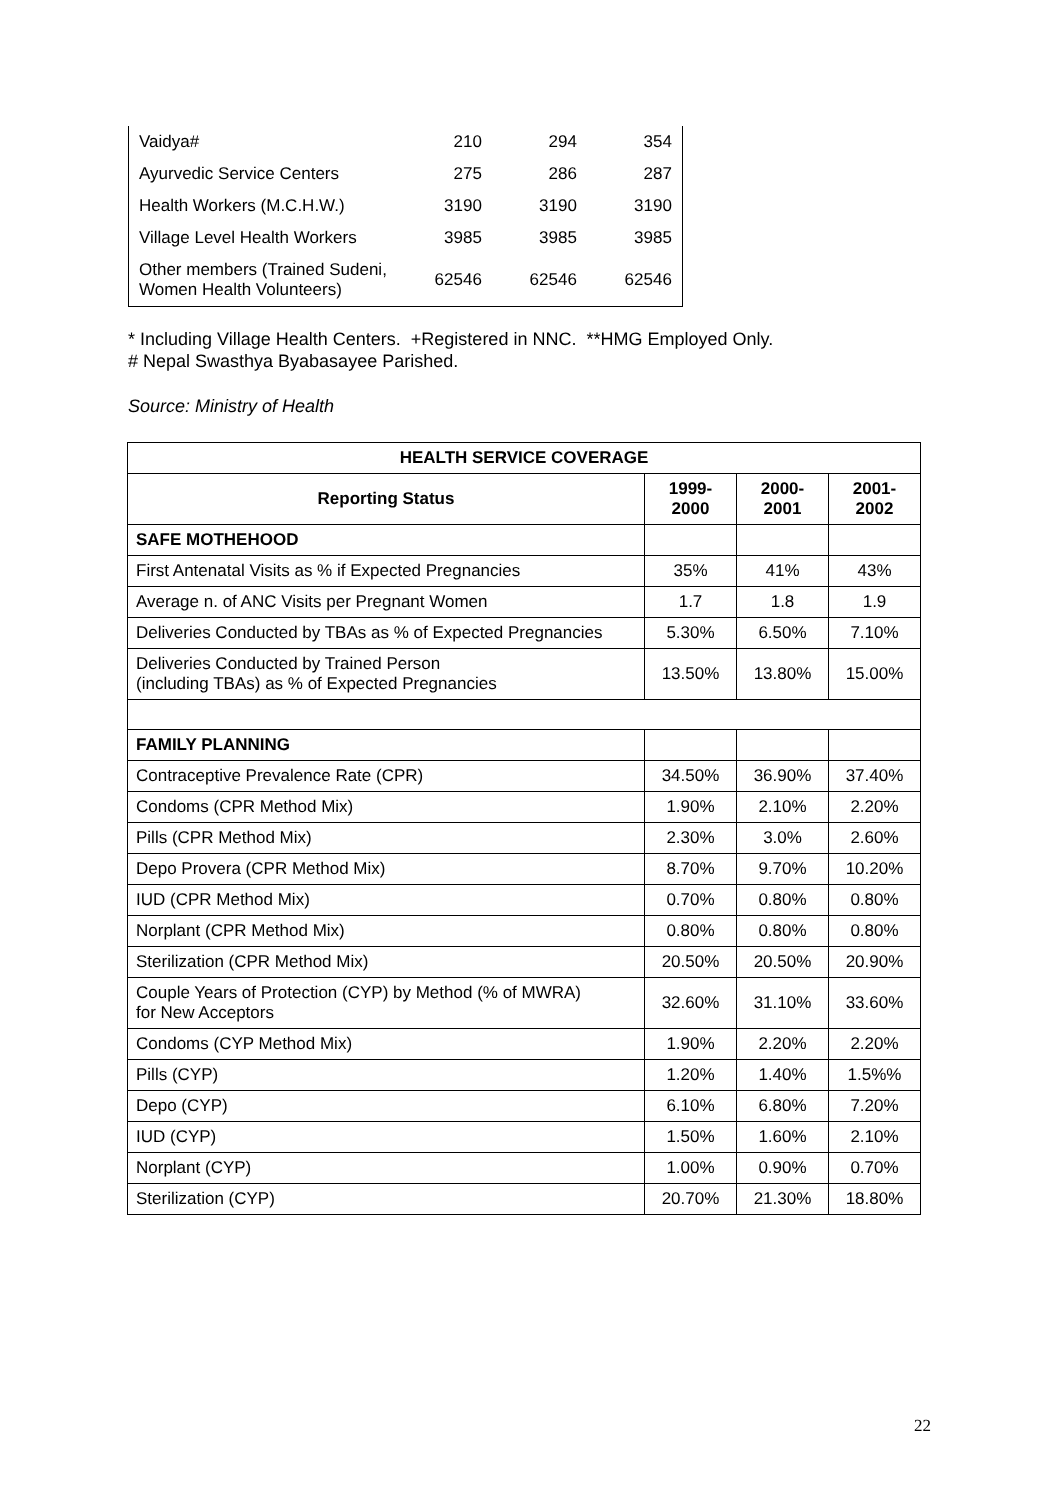| Vaidya# | 210 | 294 | 354 |
| Ayurvedic Service Centers | 275 | 286 | 287 |
| Health Workers (M.C.H.W.) | 3190 | 3190 | 3190 |
| Village Level Health Workers | 3985 | 3985 | 3985 |
| Other members (Trained Sudeni, Women Health Volunteers) | 62546 | 62546 | 62546 |
* Including Village Health Centers. +Registered in NNC. **HMG Employed Only.
# Nepal Swasthya Byabasayee Parished.
Source: Ministry of Health
| HEALTH SERVICE COVERAGE | | | |
| --- | --- | --- | --- |
| Reporting Status | 1999- 2000 | 2000- 2001 | 2001- 2002 |
| SAFE MOTHEHOOD | | | |
| First Antenatal Visits as % if Expected Pregnancies | 35% | 41% | 43% |
| Average n. of ANC Visits per Pregnant Women | 1.7 | 1.8 | 1.9 |
| Deliveries Conducted by TBAs as % of Expected Pregnancies | 5.30% | 6.50% | 7.10% |
| Deliveries Conducted by Trained Person (including TBAs) as % of Expected Pregnancies | 13.50% | 13.80% | 15.00% |
| FAMILY PLANNING | | | |
| Contraceptive Prevalence Rate (CPR) | 34.50% | 36.90% | 37.40% |
| Condoms (CPR Method Mix) | 1.90% | 2.10% | 2.20% |
| Pills (CPR Method Mix) | 2.30% | 3.0% | 2.60% |
| Depo Provera (CPR Method Mix) | 8.70% | 9.70% | 10.20% |
| IUD (CPR Method Mix) | 0.70% | 0.80% | 0.80% |
| Norplant (CPR Method Mix) | 0.80% | 0.80% | 0.80% |
| Sterilization (CPR Method Mix) | 20.50% | 20.50% | 20.90% |
| Couple Years of Protection (CYP) by Method (% of MWRA) for New Acceptors | 32.60% | 31.10% | 33.60% |
| Condoms (CYP Method Mix) | 1.90% | 2.20% | 2.20% |
| Pills (CYP) | 1.20% | 1.40% | 1.5%% |
| Depo (CYP) | 6.10% | 6.80% | 7.20% |
| IUD (CYP) | 1.50% | 1.60% | 2.10% |
| Norplant (CYP) | 1.00% | 0.90% | 0.70% |
| Sterilization (CYP) | 20.70% | 21.30% | 18.80% |
22